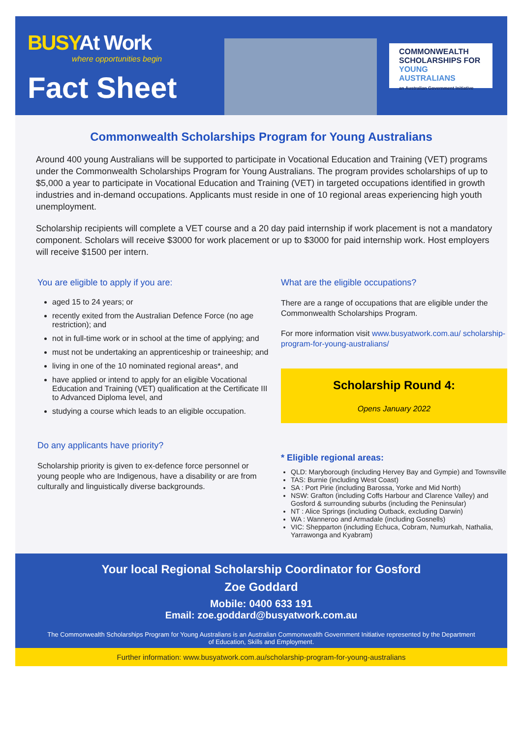BUSYAt Work
where opportunities begin
Fact Sheet
COMMONWEALTH SCHOLARSHIPS FOR YOUNG AUSTRALIANS
an Australian Government Initiative
Commonwealth Scholarships Program for Young Australians
Around 400 young Australians will be supported to participate in Vocational Education and Training (VET) programs under the Commonwealth Scholarships Program for Young Australians. The program provides scholarships of up to $5,000 a year to participate in Vocational Education and Training (VET) in targeted occupations identified in growth industries and in-demand occupations. Applicants must reside in one of 10 regional areas experiencing high youth unemployment.
Scholarship recipients will complete a VET course and a 20 day paid internship if work placement is not a mandatory component. Scholars will receive $3000 for work placement or up to $3000 for paid internship work. Host employers will receive $1500 per intern.
You are eligible to apply if you are:
aged 15 to 24 years; or
recently exited from the Australian Defence Force (no age restriction); and
not in full-time work or in school at the time of applying; and
must not be undertaking an apprenticeship or traineeship; and
living in one of the 10 nominated regional areas*, and
have applied or intend to apply for an eligible Vocational Education and Training (VET) qualification at the Certificate III to Advanced Diploma level, and
studying a course which leads to an eligible occupation.
Do any applicants have priority?
Scholarship priority is given to ex-defence force personnel or young people who are Indigenous, have a disability or are from culturally and linguistically diverse backgrounds.
What are the eligible occupations?
There are a range of occupations that are eligible under the Commonwealth Scholarships Program.
For more information visit www.busyatwork.com.au/ scholarship-program-for-young-australians/
Scholarship Round 4:
Opens January 2022
* Eligible regional areas:
QLD: Maryborough (including Hervey Bay and Gympie) and Townsville
TAS: Burnie (including West Coast)
SA : Port Pirie (including Barossa, Yorke and Mid North)
NSW: Grafton (including Coffs Harbour and Clarence Valley) and Gosford & surrounding suburbs (including the Peninsular)
NT : Alice Springs (including Outback, excluding Darwin)
WA : Wanneroo and Armadale (including Gosnells)
VIC: Shepparton (including Echuca, Cobram, Numurkah, Nathalia, Yarrawonga and Kyabram)
Your local Regional Scholarship Coordinator for Gosford
Zoe Goddard
Mobile: 0400 633 191
Email: zoe.goddard@busyatwork.com.au
The Commonwealth Scholarships Program for Young Australians is an Australian Commonwealth Government Initiative represented by the Department of Education, Skills and Employment.
Further information: www.busyatwork.com.au/scholarship-program-for-young-australians